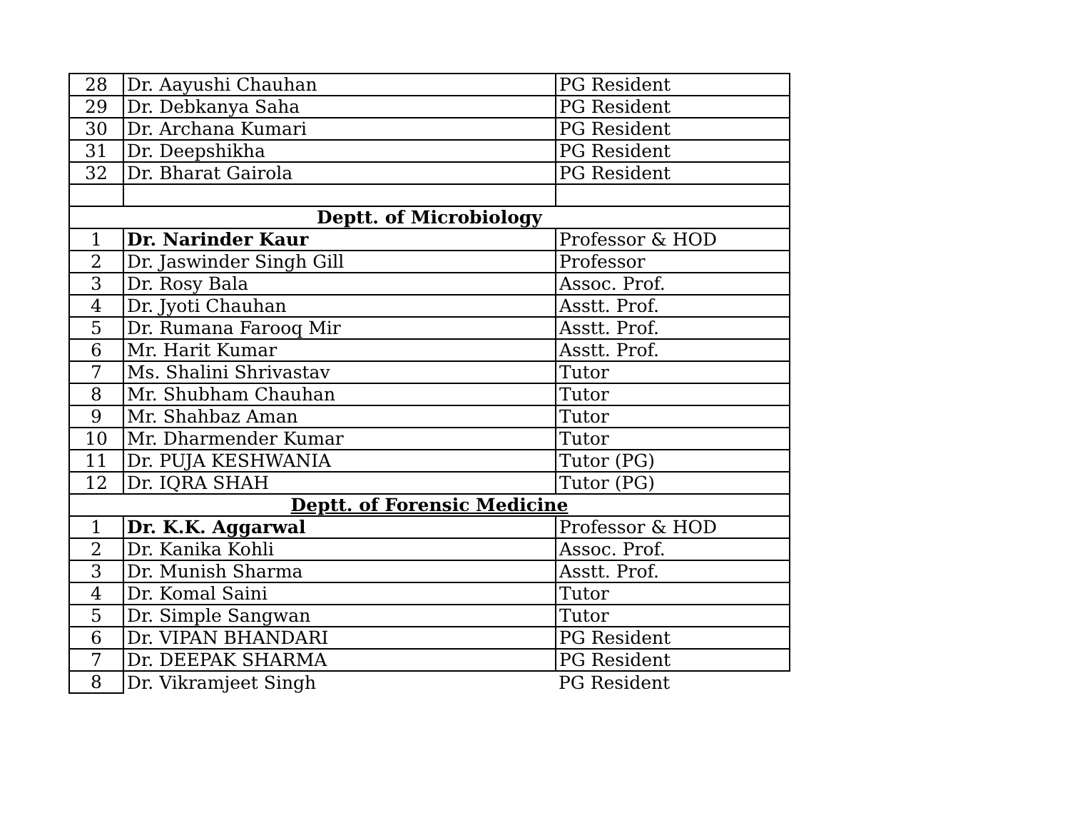| 28 | Dr. Aayushi Chauhan | PG Resident |
| 29 | Dr. Debkanya Saha | PG Resident |
| 30 | Dr. Archana Kumari | PG Resident |
| 31 | Dr. Deepshikha | PG Resident |
| 32 | Dr. Bharat Gairola | PG Resident |
| Deptt. of Microbiology | | |
| 1 | Dr. Narinder Kaur | Professor & HOD |
| 2 | Dr. Jaswinder Singh Gill | Professor |
| 3 | Dr. Rosy Bala | Assoc. Prof. |
| 4 | Dr. Jyoti Chauhan | Asstt. Prof. |
| 5 | Dr. Rumana Farooq Mir | Asstt. Prof. |
| 6 | Mr. Harit Kumar | Asstt. Prof. |
| 7 | Ms. Shalini Shrivastav | Tutor |
| 8 | Mr. Shubham Chauhan | Tutor |
| 9 | Mr. Shahbaz Aman | Tutor |
| 10 | Mr. Dharmender Kumar | Tutor |
| 11 | Dr. PUJA KESHWANIA | Tutor (PG) |
| 12 | Dr. IQRA SHAH | Tutor (PG) |
| Deptt. of Forensic Medicine | | |
| 1 | Dr. K.K. Aggarwal | Professor & HOD |
| 2 | Dr. Kanika Kohli | Assoc. Prof. |
| 3 | Dr. Munish Sharma | Asstt. Prof. |
| 4 | Dr. Komal Saini | Tutor |
| 5 | Dr. Simple Sangwan | Tutor |
| 6 | Dr. VIPAN BHANDARI | PG Resident |
| 7 | Dr. DEEPAK SHARMA | PG Resident |
| 8 | Dr. Vikramjeet Singh | PG Resident |